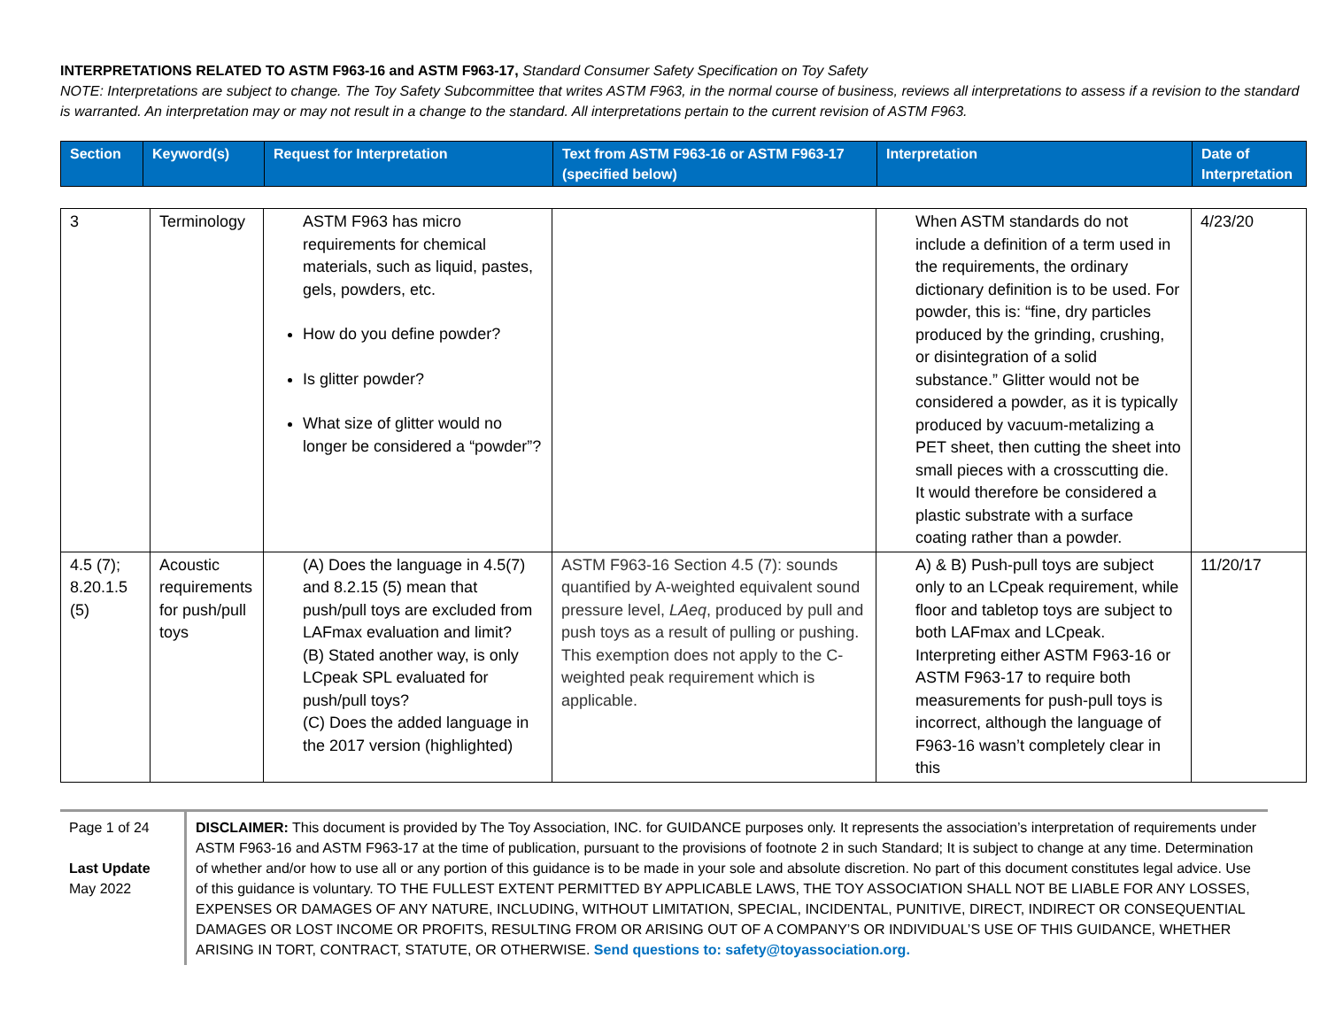INTERPRETATIONS RELATED TO ASTM F963-16 and ASTM F963-17, Standard Consumer Safety Specification on Toy Safety
NOTE: Interpretations are subject to change. The Toy Safety Subcommittee that writes ASTM F963, in the normal course of business, reviews all interpretations to assess if a revision to the standard is warranted. An interpretation may or may not result in a change to the standard. All interpretations pertain to the current revision of ASTM F963.
| Section | Keyword(s) | Request for Interpretation | Text from ASTM F963-16 or ASTM F963-17 (specified below) | Interpretation | Date of Interpretation |
| --- | --- | --- | --- | --- | --- |
| 3 | Terminology | ASTM F963 has micro requirements for chemical materials, such as liquid, pastes, gels, powders, etc. How do you define powder? Is glitter powder? What size of glitter would no longer be considered a “powder”? | | When ASTM standards do not include a definition of a term used in the requirements, the ordinary dictionary definition is to be used. For powder, this is: “fine, dry particles produced by the grinding, crushing, or disintegration of a solid substance.” Glitter would not be considered a powder, as it is typically produced by vacuum-metalizing a PET sheet, then cutting the sheet into small pieces with a crosscutting die. It would therefore be considered a plastic substrate with a surface coating rather than a powder. | 4/23/20 |
| 4.5 (7); 8.20.1.5 (5) | Acoustic requirements for push/pull toys | (A) Does the language in 4.5(7) and 8.2.15 (5) mean that push/pull toys are excluded from LAFmax evaluation and limit? (B) Stated another way, is only LCpeak SPL evaluated for push/pull toys? (C) Does the added language in the 2017 version (highlighted) | ASTM F963-16 Section 4.5 (7): sounds quantified by A-weighted equivalent sound pressure level, LAeq , produced by pull and push toys as a result of pulling or pushing. This exemption does not apply to the C-weighted peak requirement which is applicable. | A) & B) Push-pull toys are subject only to an LCpeak requirement, while floor and tabletop toys are subject to both LAFmax and LCpeak. Interpreting either ASTM F963-16 or ASTM F963-17 to require both measurements for push-pull toys is incorrect, although the language of F963-16 wasn’t completely clear in this | 11/20/17 |
Page 1 of 24
Last Update
May 2022
DISCLAIMER: This document is provided by The Toy Association, INC. for GUIDANCE purposes only. It represents the association’s interpretation of requirements under ASTM F963-16 and ASTM F963-17 at the time of publication, pursuant to the provisions of footnote 2 in such Standard; It is subject to change at any time. Determination of whether and/or how to use all or any portion of this guidance is to be made in your sole and absolute discretion. No part of this document constitutes legal advice. Use of this guidance is voluntary. TO THE FULLEST EXTENT PERMITTED BY APPLICABLE LAWS, THE TOY ASSOCIATION SHALL NOT BE LIABLE FOR ANY LOSSES, EXPENSES OR DAMAGES OF ANY NATURE, INCLUDING, WITHOUT LIMITATION, SPECIAL, INCIDENTAL, PUNITIVE, DIRECT, INDIRECT OR CONSEQUENTIAL DAMAGES OR LOST INCOME OR PROFITS, RESULTING FROM OR ARISING OUT OF A COMPANY’S OR INDIVIDUAL’S USE OF THIS GUIDANCE, WHETHER ARISING IN TORT, CONTRACT, STATUTE, OR OTHERWISE. Send questions to: safety@toyassociation.org.